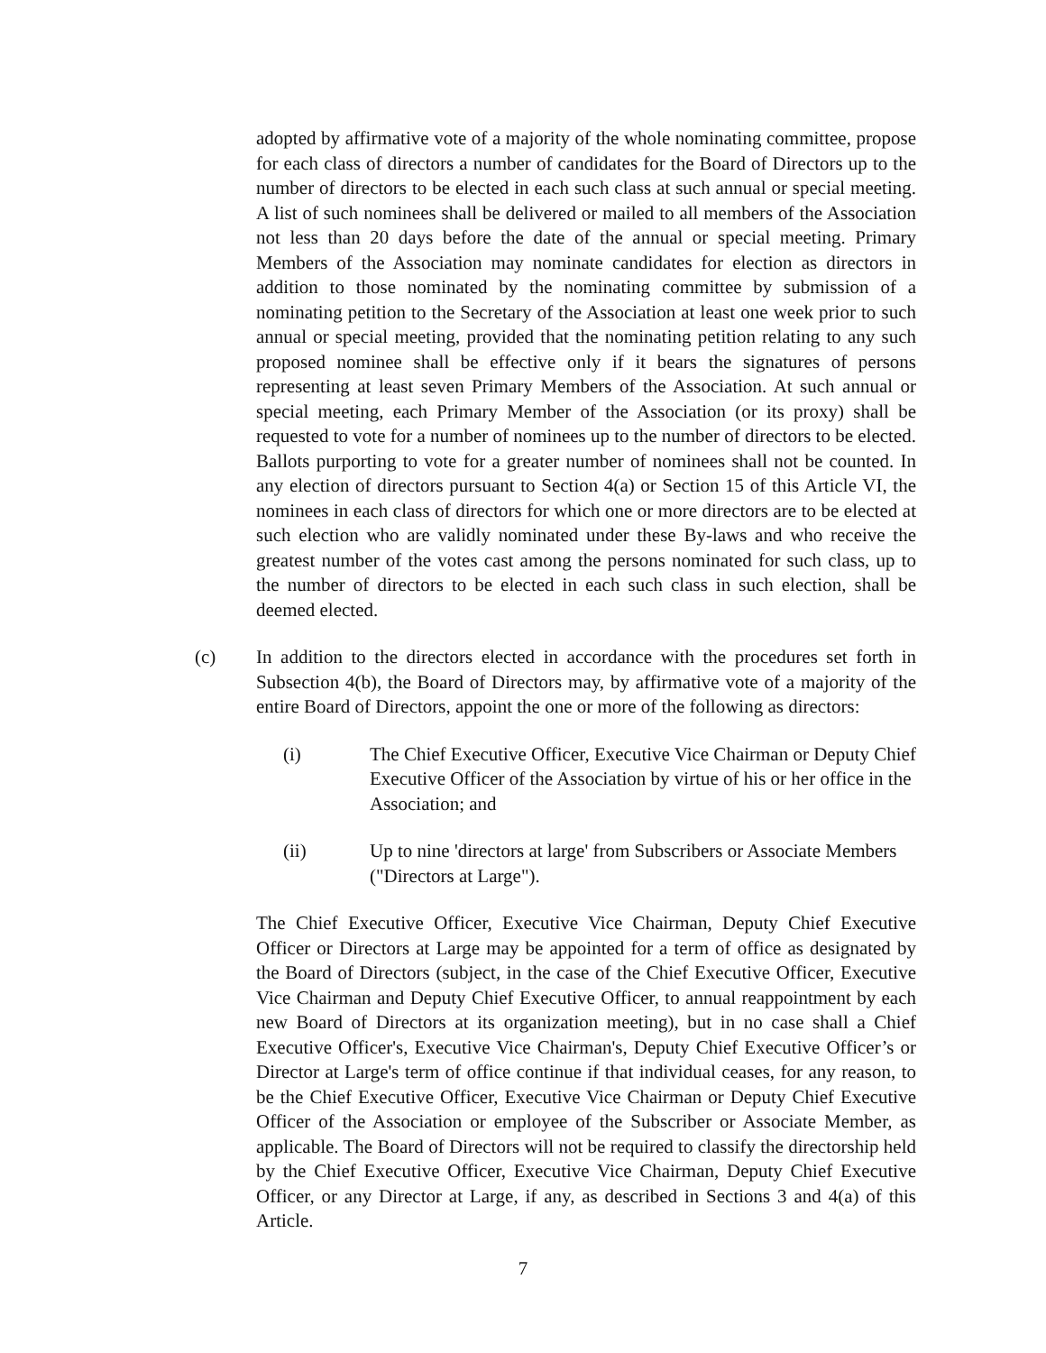adopted by affirmative vote of a majority of the whole nominating committee, propose for each class of directors a number of candidates for the Board of Directors up to the number of directors to be elected in each such class at such annual or special meeting. A list of such nominees shall be delivered or mailed to all members of the Association not less than 20 days before the date of the annual or special meeting. Primary Members of the Association may nominate candidates for election as directors in addition to those nominated by the nominating committee by submission of a nominating petition to the Secretary of the Association at least one week prior to such annual or special meeting, provided that the nominating petition relating to any such proposed nominee shall be effective only if it bears the signatures of persons representing at least seven Primary Members of the Association. At such annual or special meeting, each Primary Member of the Association (or its proxy) shall be requested to vote for a number of nominees up to the number of directors to be elected. Ballots purporting to vote for a greater number of nominees shall not be counted. In any election of directors pursuant to Section 4(a) or Section 15 of this Article VI, the nominees in each class of directors for which one or more directors are to be elected at such election who are validly nominated under these By-laws and who receive the greatest number of the votes cast among the persons nominated for such class, up to the number of directors to be elected in each such class in such election, shall be deemed elected.
(c) In addition to the directors elected in accordance with the procedures set forth in Subsection 4(b), the Board of Directors may, by affirmative vote of a majority of the entire Board of Directors, appoint the one or more of the following as directors:
(i) The Chief Executive Officer, Executive Vice Chairman or Deputy Chief Executive Officer of the Association by virtue of his or her office in the Association; and
(ii) Up to nine 'directors at large' from Subscribers or Associate Members ("Directors at Large").
The Chief Executive Officer, Executive Vice Chairman, Deputy Chief Executive Officer or Directors at Large may be appointed for a term of office as designated by the Board of Directors (subject, in the case of the Chief Executive Officer, Executive Vice Chairman and Deputy Chief Executive Officer, to annual reappointment by each new Board of Directors at its organization meeting), but in no case shall a Chief Executive Officer's, Executive Vice Chairman's, Deputy Chief Executive Officer’s or Director at Large's term of office continue if that individual ceases, for any reason, to be the Chief Executive Officer, Executive Vice Chairman or Deputy Chief Executive Officer of the Association or employee of the Subscriber or Associate Member, as applicable. The Board of Directors will not be required to classify the directorship held by the Chief Executive Officer, Executive Vice Chairman, Deputy Chief Executive Officer, or any Director at Large, if any, as described in Sections 3 and 4(a) of this Article.
7